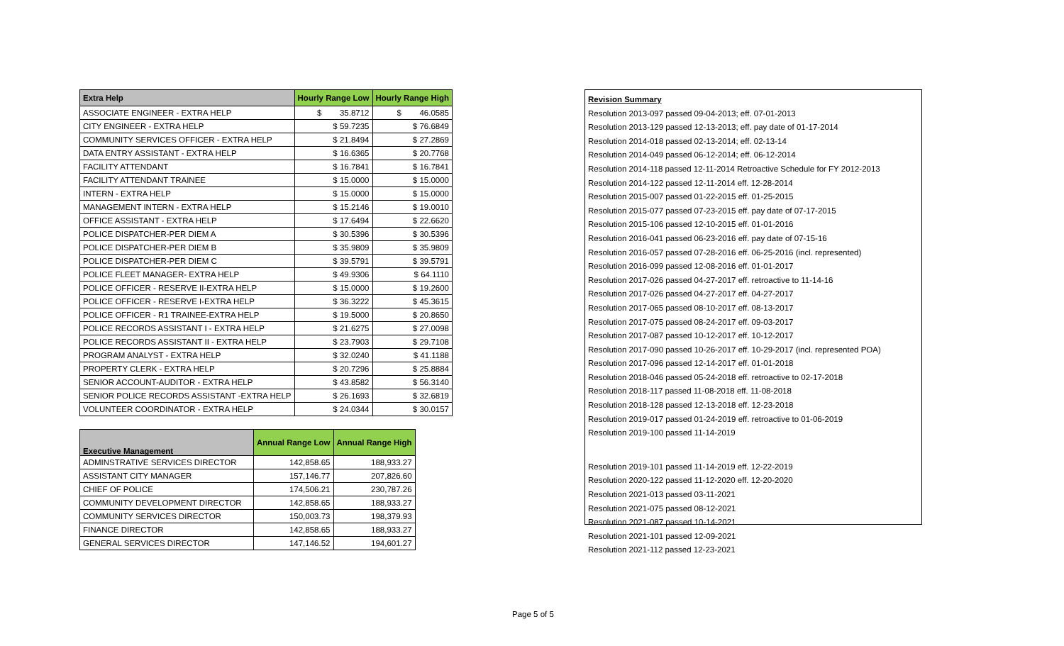| Extra Help | Hourly Range Low | Hourly Range High |
| --- | --- | --- |
| ASSOCIATE ENGINEER - EXTRA HELP | $ 35.8712 | $ 46.0585 |
| CITY ENGINEER - EXTRA HELP | $ 59.7235 | $ 76.6849 |
| COMMUNITY SERVICES OFFICER - EXTRA HELP | $ 21.8494 | $ 27.2869 |
| DATA ENTRY ASSISTANT - EXTRA HELP | $ 16.6365 | $ 20.7768 |
| FACILITY ATTENDANT | $ 16.7841 | $ 16.7841 |
| FACILITY ATTENDANT TRAINEE | $ 15.0000 | $ 15.0000 |
| INTERN - EXTRA HELP | $ 15.0000 | $ 15.0000 |
| MANAGEMENT INTERN - EXTRA HELP | $ 15.2146 | $ 19.0010 |
| OFFICE ASSISTANT - EXTRA HELP | $ 17.6494 | $ 22.6620 |
| POLICE DISPATCHER-PER DIEM A | $ 30.5396 | $ 30.5396 |
| POLICE DISPATCHER-PER DIEM B | $ 35.9809 | $ 35.9809 |
| POLICE DISPATCHER-PER DIEM C | $ 39.5791 | $ 39.5791 |
| POLICE FLEET MANAGER- EXTRA HELP | $ 49.9306 | $ 64.1110 |
| POLICE OFFICER - RESERVE II-EXTRA HELP | $ 15.0000 | $ 19.2600 |
| POLICE OFFICER - RESERVE I-EXTRA HELP | $ 36.3222 | $ 45.3615 |
| POLICE OFFICER - R1 TRAINEE-EXTRA HELP | $ 19.5000 | $ 20.8650 |
| POLICE RECORDS ASSISTANT I - EXTRA HELP | $ 21.6275 | $ 27.0098 |
| POLICE RECORDS ASSISTANT II - EXTRA HELP | $ 23.7903 | $ 29.7108 |
| PROGRAM ANALYST - EXTRA HELP | $ 32.0240 | $ 41.1188 |
| PROPERTY CLERK - EXTRA HELP | $ 20.7296 | $ 25.8884 |
| SENIOR ACCOUNT-AUDITOR - EXTRA HELP | $ 43.8582 | $ 56.3140 |
| SENIOR POLICE RECORDS ASSISTANT -EXTRA HELP | $ 26.1693 | $ 32.6819 |
| VOLUNTEER COORDINATOR - EXTRA HELP | $ 24.0344 | $ 30.0157 |
| Executive Management | Annual Range Low | Annual Range High |
| --- | --- | --- |
| ADMINSTRATIVE SERVICES DIRECTOR | 142,858.65 | 188,933.27 |
| ASSISTANT CITY MANAGER | 157,146.77 | 207,826.60 |
| CHIEF OF POLICE | 174,506.21 | 230,787.26 |
| COMMUNITY DEVELOPMENT DIRECTOR | 142,858.65 | 188,933.27 |
| COMMUNITY SERVICES DIRECTOR | 150,003.73 | 198,379.93 |
| FINANCE DIRECTOR | 142,858.65 | 188,933.27 |
| GENERAL SERVICES DIRECTOR | 147,146.52 | 194,601.27 |
Revision Summary
Resolution 2013-097 passed 09-04-2013; eff. 07-01-2013
Resolution 2013-129 passed 12-13-2013; eff. pay date of 01-17-2014
Resolution 2014-018 passed 02-13-2014; eff. 02-13-14
Resolution 2014-049 passed 06-12-2014; eff. 06-12-2014
Resolution 2014-118 passed 12-11-2014 Retroactive Schedule for FY 2012-2013
Resolution 2014-122 passed 12-11-2014 eff. 12-28-2014
Resolution 2015-007 passed 01-22-2015 eff. 01-25-2015
Resolution 2015-077 passed 07-23-2015 eff. pay date of 07-17-2015
Resolution 2015-106 passed 12-10-2015 eff. 01-01-2016
Resolution 2016-041 passed 06-23-2016 eff. pay date of 07-15-16
Resolution 2016-057 passed 07-28-2016 eff. 06-25-2016 (incl. represented)
Resolution 2016-099 passed 12-08-2016 eff. 01-01-2017
Resolution 2017-026 passed 04-27-2017 eff. retroactive to 11-14-16
Resolution 2017-026 passed 04-27-2017 eff. 04-27-2017
Resolution 2017-065 passed 08-10-2017 eff. 08-13-2017
Resolution 2017-075 passed 08-24-2017 eff. 09-03-2017
Resolution 2017-087 passed 10-12-2017 eff. 10-12-2017
Resolution 2017-090 passed 10-26-2017 eff. 10-29-2017 (incl. represented POA)
Resolution 2017-096 passed 12-14-2017 eff. 01-01-2018
Resolution 2018-046 passed 05-24-2018 eff. retroactive to 02-17-2018
Resolution 2018-117 passed 11-08-2018 eff. 11-08-2018
Resolution 2018-128 passed 12-13-2018 eff. 12-23-2018
Resolution 2019-017 passed 01-24-2019 eff. retroactive to 01-06-2019
Resolution 2019-100 passed 11-14-2019
Resolution 2019-101 passed 11-14-2019 eff. 12-22-2019
Resolution 2020-122 passed 11-12-2020 eff. 12-20-2020
Resolution 2021-013 passed 03-11-2021
Resolution 2021-075 passed 08-12-2021
Resolution 2021-087 passed 10-14-2021
Resolution 2021-101 passed 12-09-2021
Resolution 2021-112 passed 12-23-2021
Page 5 of 5